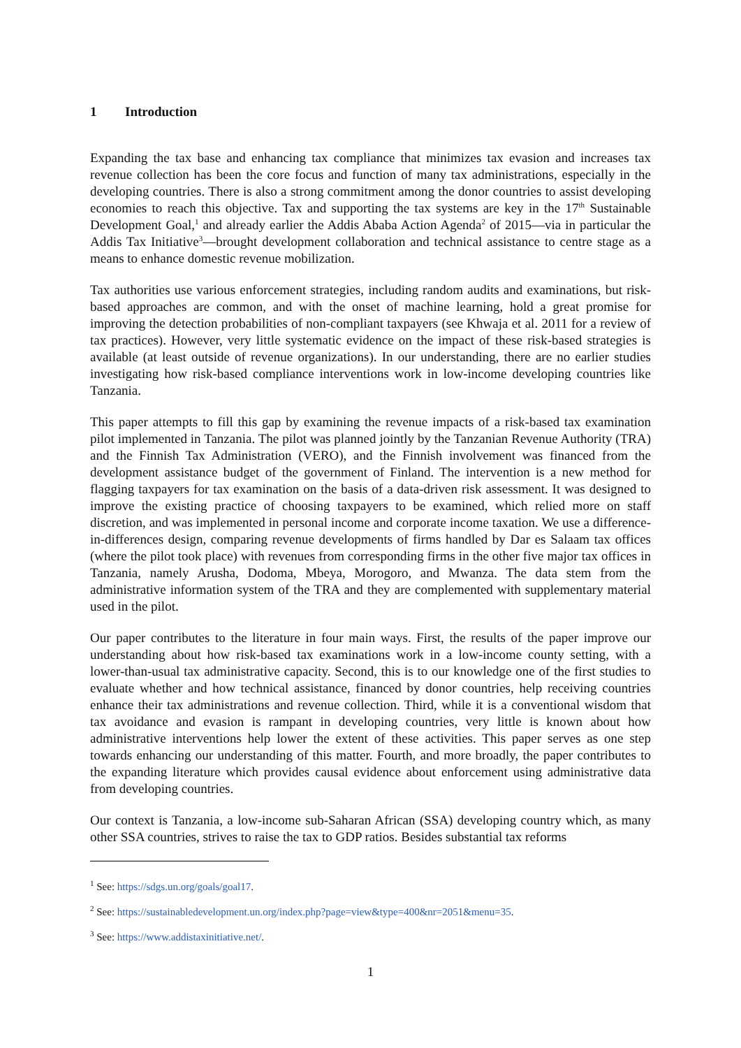1 Introduction
Expanding the tax base and enhancing tax compliance that minimizes tax evasion and increases tax revenue collection has been the core focus and function of many tax administrations, especially in the developing countries. There is also a strong commitment among the donor countries to assist developing economies to reach this objective. Tax and supporting the tax systems are key in the 17<sup>th</sup> Sustainable Development Goal,<sup>1</sup> and already earlier the Addis Ababa Action Agenda<sup>2</sup> of 2015—via in particular the Addis Tax Initiative<sup>3</sup>—brought development collaboration and technical assistance to centre stage as a means to enhance domestic revenue mobilization.
Tax authorities use various enforcement strategies, including random audits and examinations, but risk-based approaches are common, and with the onset of machine learning, hold a great promise for improving the detection probabilities of non-compliant taxpayers (see Khwaja et al. 2011 for a review of tax practices). However, very little systematic evidence on the impact of these risk-based strategies is available (at least outside of revenue organizations). In our understanding, there are no earlier studies investigating how risk-based compliance interventions work in low-income developing countries like Tanzania.
This paper attempts to fill this gap by examining the revenue impacts of a risk-based tax examination pilot implemented in Tanzania. The pilot was planned jointly by the Tanzanian Revenue Authority (TRA) and the Finnish Tax Administration (VERO), and the Finnish involvement was financed from the development assistance budget of the government of Finland. The intervention is a new method for flagging taxpayers for tax examination on the basis of a data-driven risk assessment. It was designed to improve the existing practice of choosing taxpayers to be examined, which relied more on staff discretion, and was implemented in personal income and corporate income taxation. We use a difference-in-differences design, comparing revenue developments of firms handled by Dar es Salaam tax offices (where the pilot took place) with revenues from corresponding firms in the other five major tax offices in Tanzania, namely Arusha, Dodoma, Mbeya, Morogoro, and Mwanza. The data stem from the administrative information system of the TRA and they are complemented with supplementary material used in the pilot.
Our paper contributes to the literature in four main ways. First, the results of the paper improve our understanding about how risk-based tax examinations work in a low-income county setting, with a lower-than-usual tax administrative capacity. Second, this is to our knowledge one of the first studies to evaluate whether and how technical assistance, financed by donor countries, help receiving countries enhance their tax administrations and revenue collection. Third, while it is a conventional wisdom that tax avoidance and evasion is rampant in developing countries, very little is known about how administrative interventions help lower the extent of these activities. This paper serves as one step towards enhancing our understanding of this matter. Fourth, and more broadly, the paper contributes to the expanding literature which provides causal evidence about enforcement using administrative data from developing countries.
Our context is Tanzania, a low-income sub-Saharan African (SSA) developing country which, as many other SSA countries, strives to raise the tax to GDP ratios. Besides substantial tax reforms
<sup>1</sup> See: https://sdgs.un.org/goals/goal17.
<sup>2</sup> See: https://sustainabledevelopment.un.org/index.php?page=view&type=400&nr=2051&menu=35.
<sup>3</sup> See: https://www.addistaxinitiative.net/.
1